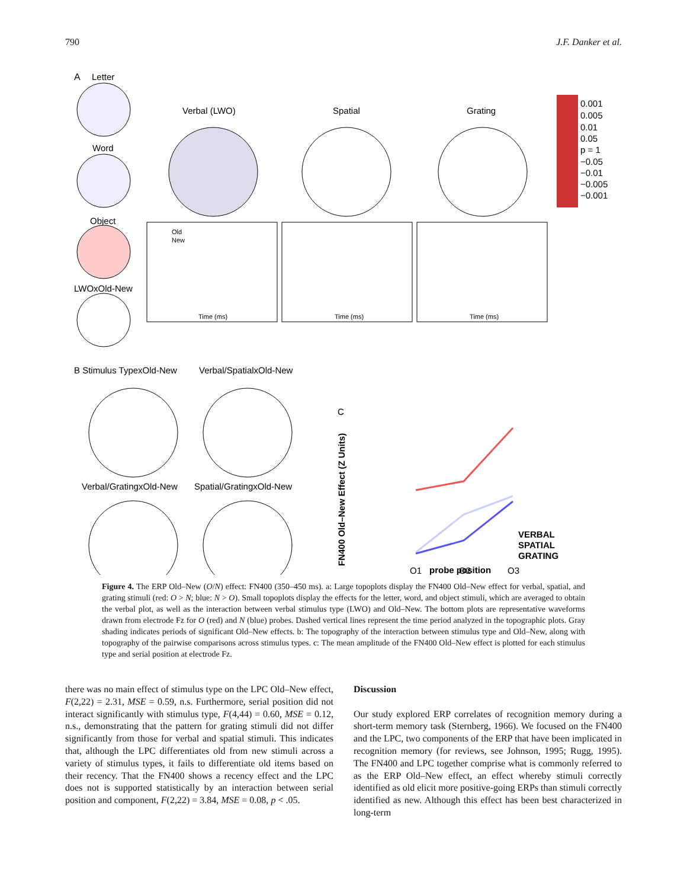790 J.F. Danker et al.
A
Letter
Word
Object
LWOxOld-New
Verbal (LWO)
Spatial
Grating
0.001
0.005
0.01
0.05
p = 1
−0.05
−0.01
−0.005
−0.001
Old
New
Time (ms)
Time (ms)
Time (ms)
B Stimulus TypexOld-New
Verbal/SpatialxOld-New
Verbal/GratingxOld-New
Spatial/GratingxOld-New
C
probe position
VERBAL
SPATIAL
GRATING
O1
O2
O3
FN400 Old–New Effect (Z Units)
Figure 4. The ERP Old–New (O/N) effect: FN400 (350–450 ms). a: Large topoplots display the FN400 Old–New effect for verbal, spatial, and grating stimuli (red: O > N; blue: N > O). Small topoplots display the effects for the letter, word, and object stimuli, which are averaged to obtain the verbal plot, as well as the interaction between verbal stimulus type (LWO) and Old–New. The bottom plots are representative waveforms drawn from electrode Fz for O (red) and N (blue) probes. Dashed vertical lines represent the time period analyzed in the topographic plots. Gray shading indicates periods of significant Old–New effects. b: The topography of the interaction between stimulus type and Old–New, along with topography of the pairwise comparisons across stimulus types. c: The mean amplitude of the FN400 Old–New effect is plotted for each stimulus type and serial position at electrode Fz.
there was no main effect of stimulus type on the LPC Old–New effect, F(2,22) = 2.31, MSE = 0.59, n.s. Furthermore, serial position did not interact significantly with stimulus type, F(4,44) = 0.60, MSE = 0.12, n.s., demonstrating that the pattern for grating stimuli did not differ significantly from those for verbal and spatial stimuli. This indicates that, although the LPC differentiates old from new stimuli across a variety of stimulus types, it fails to differentiate old items based on their recency. That the FN400 shows a recency effect and the LPC does not is supported statistically by an interaction between serial position and component, F(2,22) = 3.84, MSE = 0.08, p < .05.
Discussion
Our study explored ERP correlates of recognition memory during a short-term memory task (Sternberg, 1966). We focused on the FN400 and the LPC, two components of the ERP that have been implicated in recognition memory (for reviews, see Johnson, 1995; Rugg, 1995). The FN400 and LPC together comprise what is commonly referred to as the ERP Old–New effect, an effect whereby stimuli correctly identified as old elicit more positive-going ERPs than stimuli correctly identified as new. Although this effect has been best characterized in long-term